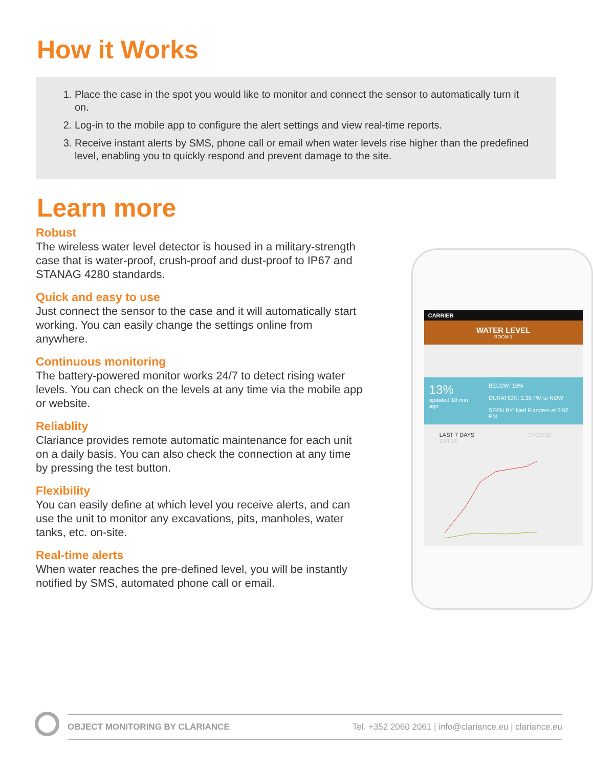How it Works
1. Place the case in the spot you would like to monitor and connect the sensor to automatically turn it on.
2. Log-in to the mobile app to configure the alert settings and view real-time reports.
3. Receive instant alerts by SMS, phone call or email when water levels rise higher than the predefined level, enabling you to quickly respond and prevent damage to the site.
Learn more
Robust
The wireless water level detector is housed in a military-strength case that is water-proof, crush-proof and dust-proof to IP67 and STANAG 4280 standards.
Quick and easy to use
Just connect the sensor to the case and it will automatically start working. You can easily change the settings online from anywhere.
Continuous monitoring
The battery-powered monitor works 24/7 to detect rising water levels. You can check on the levels at any time via the mobile app or website.
Reliablity
Clariance provides remote automatic maintenance for each unit on a daily basis. You can also check the connection at any time by pressing the test button.
Flexibility
You can easily define at which level you receive alerts, and can use the unit to monitor any excavations, pits, manholes, water tanks, etc. on-site.
Real-time alerts
When water reaches the pre-defined level, you will be instantly notified by SMS, automated phone call or email.
CARRIER
WATER LEVEL
ROOM 1
13%
updated 10 min ago
BELOW: 15%
DURATION: 2.35 PM to NOW
SEEN BY: Ned Flanders at 3:02 PM
LAST 7 DAYS CHOOSE DATES
OBJECT MONITORING BY CLARIANCE Tel. +352 2060 2061 | info@clariance.eu | clariance.eu